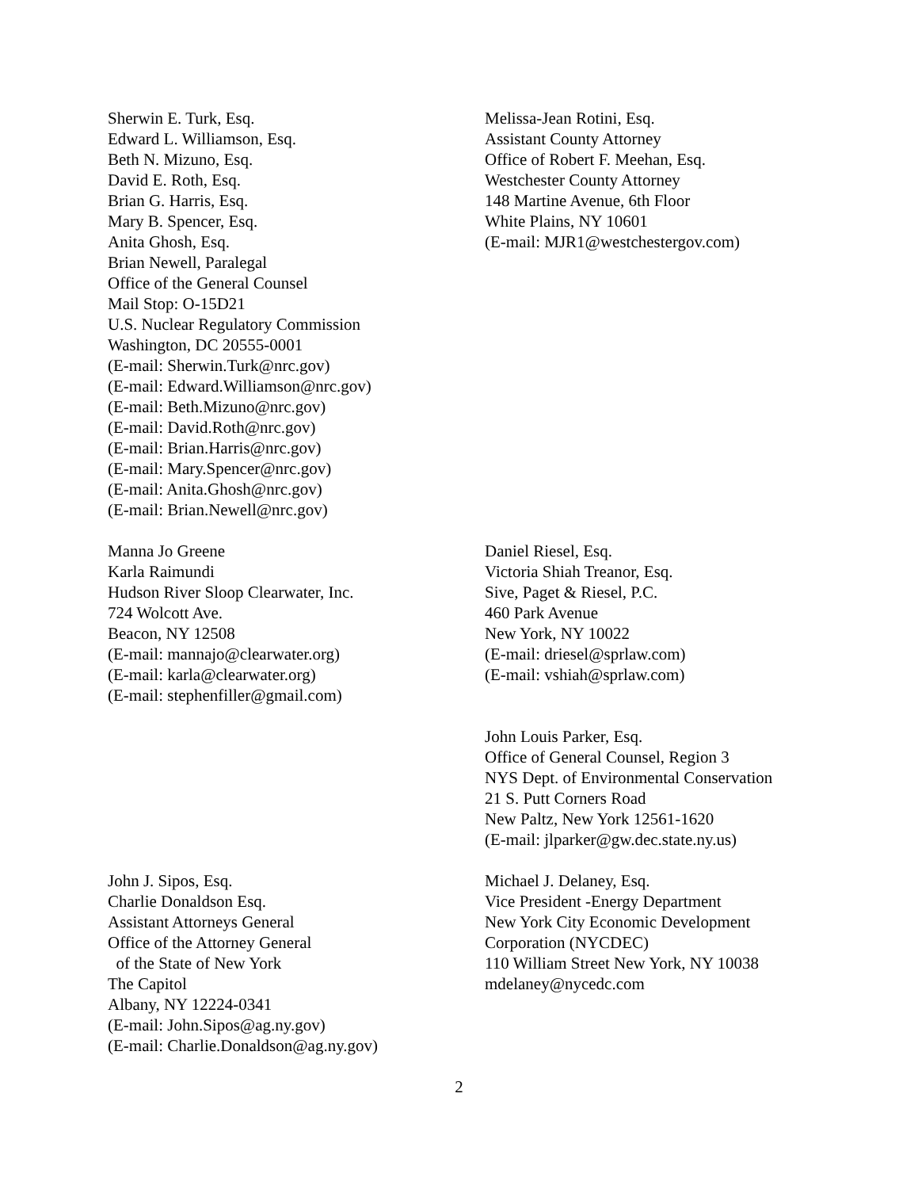Sherwin E. Turk, Esq.
Edward L. Williamson, Esq.
Beth N. Mizuno, Esq.
David E. Roth, Esq.
Brian G. Harris, Esq.
Mary B. Spencer, Esq.
Anita Ghosh, Esq.
Brian Newell, Paralegal
Office of the General Counsel
Mail Stop: O-15D21
U.S. Nuclear Regulatory Commission
Washington, DC 20555-0001
(E-mail: Sherwin.Turk@nrc.gov)
(E-mail: Edward.Williamson@nrc.gov)
(E-mail: Beth.Mizuno@nrc.gov)
(E-mail: David.Roth@nrc.gov)
(E-mail: Brian.Harris@nrc.gov)
(E-mail: Mary.Spencer@nrc.gov)
(E-mail: Anita.Ghosh@nrc.gov)
(E-mail: Brian.Newell@nrc.gov)
Melissa-Jean Rotini, Esq.
Assistant County Attorney
Office of Robert F. Meehan, Esq.
Westchester County Attorney
148 Martine Avenue, 6th Floor
White Plains, NY 10601
(E-mail: MJR1@westchestergov.com)
Manna Jo Greene
Karla Raimundi
Hudson River Sloop Clearwater, Inc.
724 Wolcott Ave.
Beacon, NY 12508
(E-mail: mannajo@clearwater.org)
(E-mail: karla@clearwater.org)
(E-mail: stephenfiller@gmail.com)
Daniel Riesel, Esq.
Victoria Shiah Treanor, Esq.
Sive, Paget & Riesel, P.C.
460 Park Avenue
New York, NY 10022
(E-mail: driesel@sprlaw.com)
(E-mail: vshiah@sprlaw.com)
John Louis Parker, Esq.
Office of General Counsel, Region 3
NYS Dept. of Environmental Conservation
21 S. Putt Corners Road
New Paltz, New York 12561-1620
(E-mail: jlparker@gw.dec.state.ny.us)
John J. Sipos, Esq.
Charlie Donaldson Esq.
Assistant Attorneys General
Office of the Attorney General
of the State of New York
The Capitol
Albany, NY 12224-0341
(E-mail: John.Sipos@ag.ny.gov)
(E-mail: Charlie.Donaldson@ag.ny.gov)
Michael J. Delaney, Esq.
Vice President -Energy Department
New York City Economic Development
Corporation (NYCDEC)
110 William Street New York, NY 10038
mdelaney@nycedc.com
2